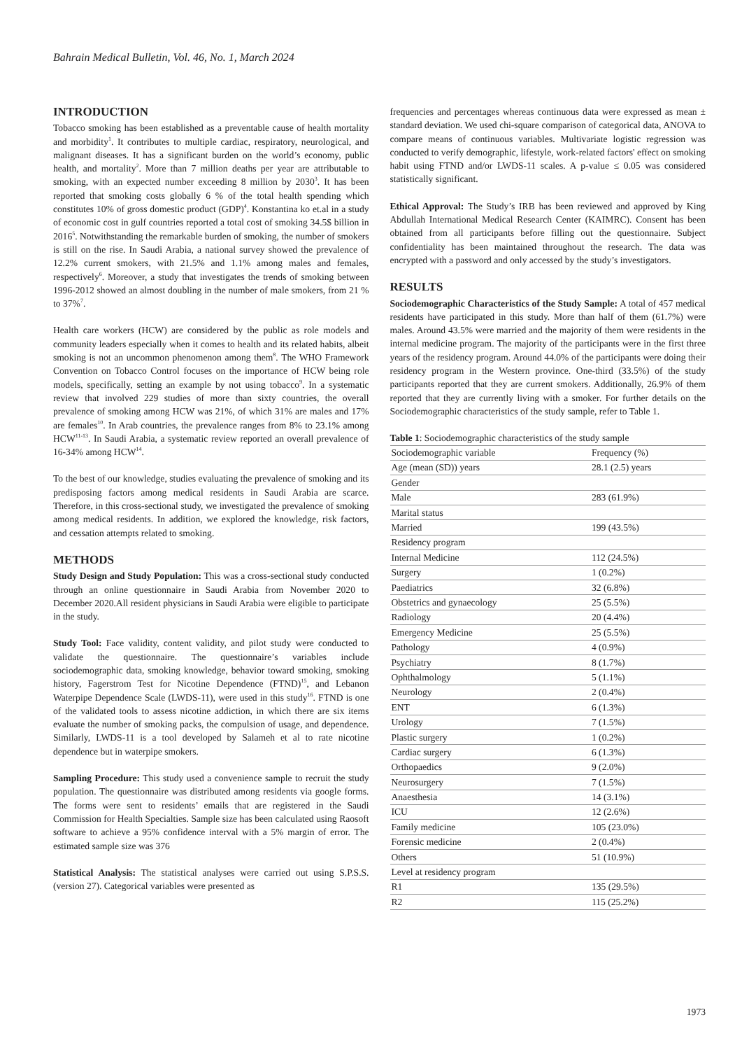Bahrain Medical Bulletin, Vol. 46, No. 1, March 2024
INTRODUCTION
Tobacco smoking has been established as a preventable cause of health mortality and morbidity<sup>1</sup>. It contributes to multiple cardiac, respiratory, neurological, and malignant diseases. It has a significant burden on the world’s economy, public health, and mortality<sup>2</sup>. More than 7 million deaths per year are attributable to smoking, with an expected number exceeding 8 million by 2030<sup>3</sup>. It has been reported that smoking costs globally 6 % of the total health spending which constitutes 10% of gross domestic product (GDP)<sup>4</sup>. Konstantina ko et.al in a study of economic cost in gulf countries reported a total cost of smoking 34.5$ billion in 2016<sup>5</sup>. Notwithstanding the remarkable burden of smoking, the number of smokers is still on the rise. In Saudi Arabia, a national survey showed the prevalence of 12.2% current smokers, with 21.5% and 1.1% among males and females, respectively<sup>6</sup>. Moreover, a study that investigates the trends of smoking between 1996-2012 showed an almost doubling in the number of male smokers, from 21 % to 37%<sup>7</sup>.
Health care workers (HCW) are considered by the public as role models and community leaders especially when it comes to health and its related habits, albeit smoking is not an uncommon phenomenon among them<sup>8</sup>. The WHO Framework Convention on Tobacco Control focuses on the importance of HCW being role models, specifically, setting an example by not using tobacco<sup>9</sup>. In a systematic review that involved 229 studies of more than sixty countries, the overall prevalence of smoking among HCW was 21%, of which 31% are males and 17% are females<sup>10</sup>. In Arab countries, the prevalence ranges from 8% to 23.1% among HCW<sup>11-13</sup>. In Saudi Arabia, a systematic review reported an overall prevalence of 16-34% among HCW<sup>14</sup>.
To the best of our knowledge, studies evaluating the prevalence of smoking and its predisposing factors among medical residents in Saudi Arabia are scarce. Therefore, in this cross-sectional study, we investigated the prevalence of smoking among medical residents. In addition, we explored the knowledge, risk factors, and cessation attempts related to smoking.
METHODS
Study Design and Study Population: This was a cross-sectional study conducted through an online questionnaire in Saudi Arabia from November 2020 to December 2020.All resident physicians in Saudi Arabia were eligible to participate in the study.
Study Tool: Face validity, content validity, and pilot study were conducted to validate the questionnaire. The questionnaire’s variables include sociodemographic data, smoking knowledge, behavior toward smoking, smoking history, Fagerstrom Test for Nicotine Dependence (FTND)<sup>15</sup>, and Lebanon Waterpipe Dependence Scale (LWDS-11), were used in this study<sup>16</sup>. FTND is one of the validated tools to assess nicotine addiction, in which there are six items evaluate the number of smoking packs, the compulsion of usage, and dependence. Similarly, LWDS-11 is a tool developed by Salameh et al to rate nicotine dependence but in waterpipe smokers.
Sampling Procedure: This study used a convenience sample to recruit the study population. The questionnaire was distributed among residents via google forms. The forms were sent to residents’ emails that are registered in the Saudi Commission for Health Specialties. Sample size has been calculated using Raosoft software to achieve a 95% confidence interval with a 5% margin of error. The estimated sample size was 376
Statistical Analysis: The statistical analyses were carried out using S.P.S.S. (version 27). Categorical variables were presented as
frequencies and percentages whereas continuous data were expressed as mean ± standard deviation. We used chi-square comparison of categorical data, ANOVA to compare means of continuous variables. Multivariate logistic regression was conducted to verify demographic, lifestyle, work-related factors' effect on smoking habit using FTND and/or LWDS-11 scales. A p-value ≤ 0.05 was considered statistically significant.
Ethical Approval: The Study’s IRB has been reviewed and approved by King Abdullah International Medical Research Center (KAIMRC). Consent has been obtained from all participants before filling out the questionnaire. Subject confidentiality has been maintained throughout the research. The data was encrypted with a password and only accessed by the study’s investigators.
RESULTS
Sociodemographic Characteristics of the Study Sample: A total of 457 medical residents have participated in this study. More than half of them (61.7%) were males. Around 43.5% were married and the majority of them were residents in the internal medicine program. The majority of the participants were in the first three years of the residency program. Around 44.0% of the participants were doing their residency program in the Western province. One-third (33.5%) of the study participants reported that they are current smokers. Additionally, 26.9% of them reported that they are currently living with a smoker. For further details on the Sociodemographic characteristics of the study sample, refer to Table 1.
Table 1: Sociodemographic characteristics of the study sample
| Sociodemographic variable | Frequency (%) |
| --- | --- |
| Age (mean (SD)) years | 28.1 (2.5) years |
| Gender | |
| Male | 283 (61.9%) |
| Marital status | |
| Married | 199 (43.5%) |
| Residency program | |
| Internal Medicine | 112 (24.5%) |
| Surgery | 1 (0.2%) |
| Paediatrics | 32 (6.8%) |
| Obstetrics and gynaecology | 25 (5.5%) |
| Radiology | 20 (4.4%) |
| Emergency Medicine | 25 (5.5%) |
| Pathology | 4 (0.9%) |
| Psychiatry | 8 (1.7%) |
| Ophthalmology | 5 (1.1%) |
| Neurology | 2 (0.4%) |
| ENT | 6 (1.3%) |
| Urology | 7 (1.5%) |
| Plastic surgery | 1 (0.2%) |
| Cardiac surgery | 6 (1.3%) |
| Orthopaedics | 9 (2.0%) |
| Neurosurgery | 7 (1.5%) |
| Anaesthesia | 14 (3.1%) |
| ICU | 12 (2.6%) |
| Family medicine | 105 (23.0%) |
| Forensic medicine | 2 (0.4%) |
| Others | 51 (10.9%) |
| Level at residency program | |
| R1 | 135 (29.5%) |
| R2 | 115 (25.2%) |
1973